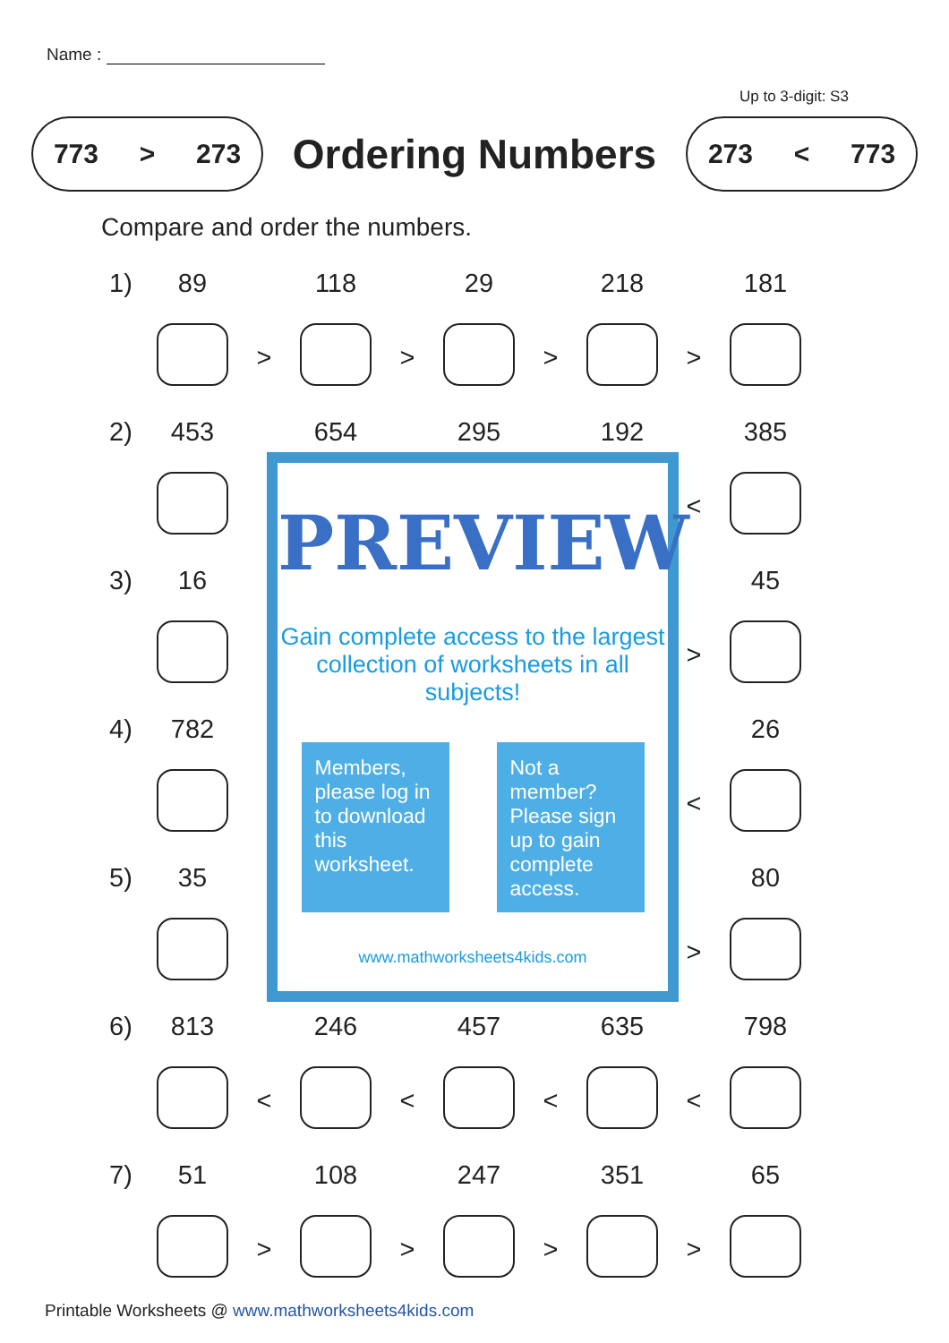Name :
Up to 3-digit: S3
773 > 273
Ordering Numbers
273 < 773
Compare and order the numbers.
| 1) | 89 | | 118 | | 29 | | 218 | | 181 |
| | | > | | > | | > | | > | |
| 2) | 453 | | 654 | | 295 | | 192 | | 385 |
| | | | | | | | | < | |
| 3) | 16 | | | | | | | | 45 |
| | | | | | | | | > | |
| 4) | 782 | | | | | | | | 26 |
| | | | | | | | | < | |
| 5) | 35 | | | | | | | | 80 |
| | | | | | | | | > | |
| 6) | 813 | | 246 | | 457 | | 635 | | 798 |
| | | < | | < | | < | | < | |
| 7) | 51 | | 108 | | 247 | | 351 | | 65 |
| | | > | | > | | > | | > | |
PREVIEW
Gain complete access to the largest collection of worksheets in all subjects!
Members, please log in to download this worksheet.
Not a member? Please sign up to gain complete access.
www.mathworksheets4kids.com
Printable Worksheets @ www.mathworksheets4kids.com